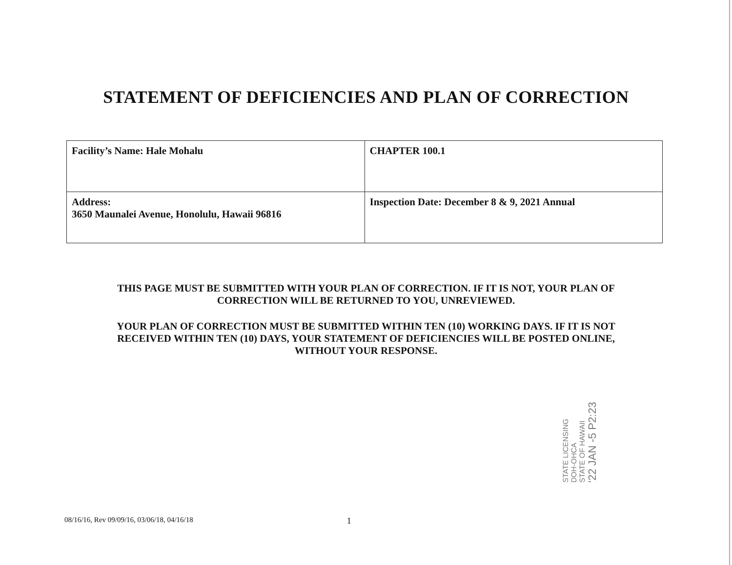STATEMENT OF DEFICIENCIES AND PLAN OF CORRECTION
| Facility’s Name: Hale Mohalu | CHAPTER 100.1 |
| Address: 3650 Maunalei Avenue, Honolulu, Hawaii 96816 | Inspection Date: December 8 & 9, 2021 Annual |
THIS PAGE MUST BE SUBMITTED WITH YOUR PLAN OF CORRECTION. IF IT IS NOT, YOUR PLAN OF CORRECTION WILL BE RETURNED TO YOU, UNREVIEWED.
YOUR PLAN OF CORRECTION MUST BE SUBMITTED WITHIN TEN (10) WORKING DAYS. IF IT IS NOT RECEIVED WITHIN TEN (10) DAYS, YOUR STATEMENT OF DEFICIENCIES WILL BE POSTED ONLINE, WITHOUT YOUR RESPONSE.
STATE LICENSING
DOH-OHCA
STATE OF HAWAII
'22 JAN -5 P2:23
08/16/16, Rev 09/09/16, 03/06/18, 04/16/18 1